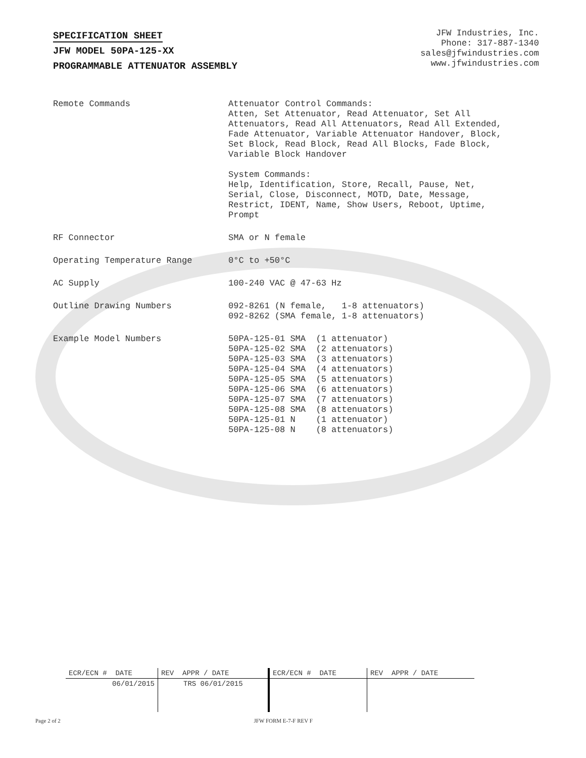SPECIFICATION SHEET
JFW MODEL 50PA-125-XX
PROGRAMMABLE ATTENUATOR ASSEMBLY
JFW Industries, Inc.
Phone: 317-887-1340
sales@jfwindustries.com
www.jfwindustries.com
| Remote Commands | Attenuator Control Commands: Atten, Set Attenuator, Read Attenuator, Set All Attenuators, Read All Attenuators, Read All Extended, Fade Attenuator, Variable Attenuator Handover, Block, Set Block, Read Block, Read All Blocks, Fade Block, Variable Block Handover System Commands: Help, Identification, Store, Recall, Pause, Net, Serial, Close, Disconnect, MOTD, Date, Message, Restrict, IDENT, Name, Show Users, Reboot, Uptime, Prompt |
| RF Connector | SMA or N female |
| Operating Temperature Range | 0°C to +50°C |
| AC Supply | 100-240 VAC @ 47-63 Hz |
| Outline Drawing Numbers | 092-8261 (N female, 1-8 attenuators) 092-8262 (SMA female, 1-8 attenuators) |
| Example Model Numbers | 50PA-125-01 SMA (1 attenuator) 50PA-125-02 SMA (2 attenuators) 50PA-125-03 SMA (3 attenuators) 50PA-125-04 SMA (4 attenuators) 50PA-125-05 SMA (5 attenuators) 50PA-125-06 SMA (6 attenuators) 50PA-125-07 SMA (7 attenuators) 50PA-125-08 SMA (8 attenuators) 50PA-125-01 N (1 attenuator) 50PA-125-08 N (8 attenuators) |
| ECR/ECN # DATE | REV APPR / DATE | ECR/ECN # DATE | REV APPR / DATE |
| --- | --- | --- | --- |
| 06/01/2015 | TRS 06/01/2015 | | |
Page 2 of 2 JFW FORM E-7-F REV F